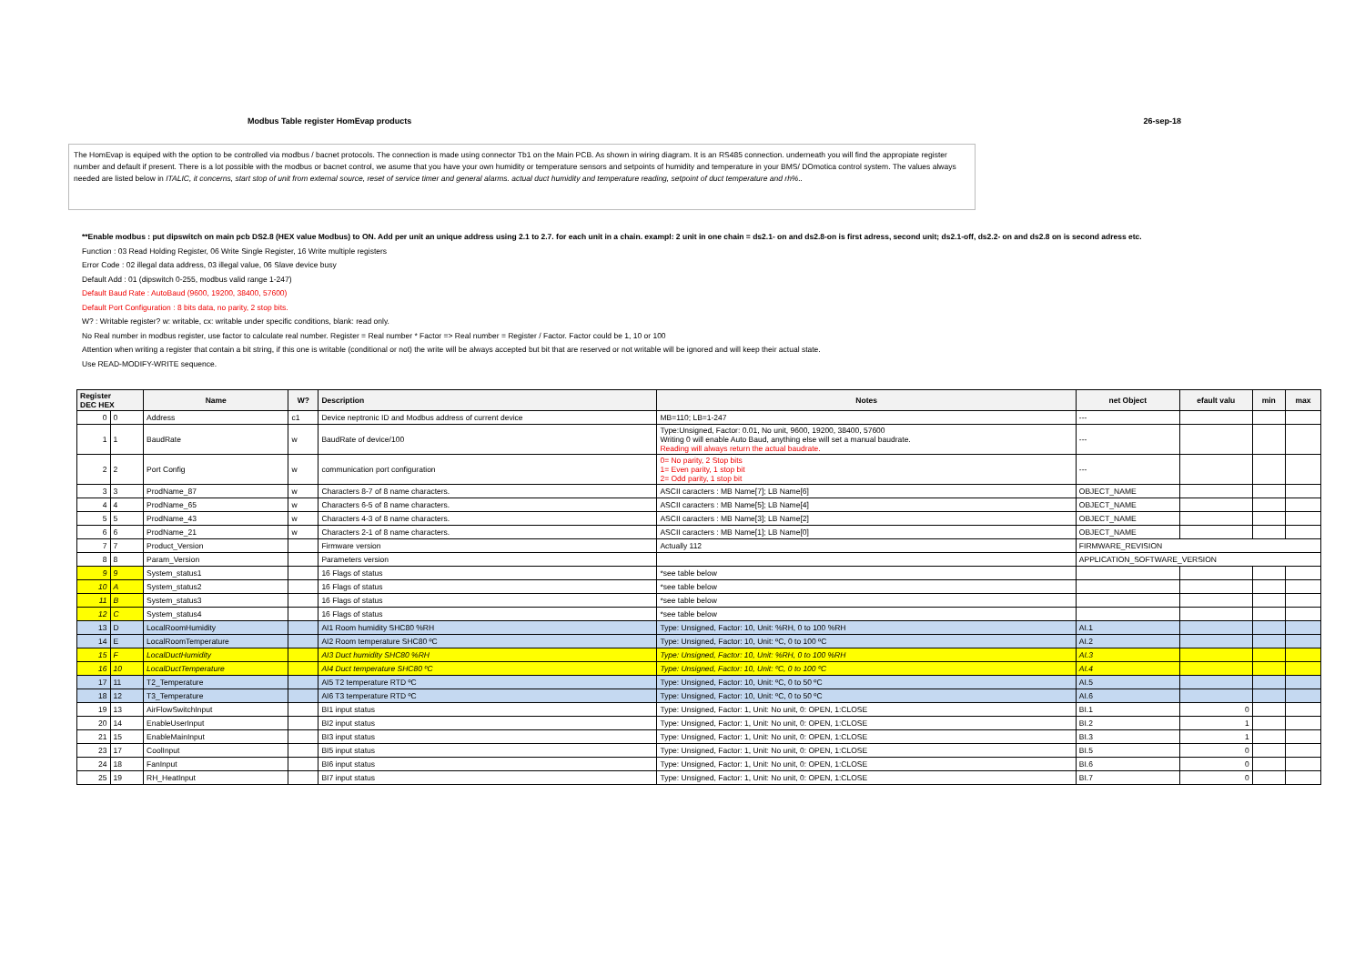Modbus Table register HomEvap products 26-sep-18
The HomEvap is equiped with the option to be controlled via modbus / bacnet protocols. The connection is made using connector Tb1 on the Main PCB. As shown in wiring diagram. It is an RS485 connection. underneath you will find the appropiate register number and default if present. There is a lot possible with the modbus or bacnet control, we asume that you have your own humidity or temperature sensors and setpoints of humidity and temperature in your BMS/ DOmotica control system. The values always needed are listed below in ITALIC, it concerns, start stop of unit from external source, reset of service timer and general alarms. actual duct humidity and temperature reading, setpoint of duct temperature and rh%..
**Enable modbus : put dipswitch on main pcb DS2.8 (HEX value Modbus) to ON. Add per unit an unique address using 2.1 to 2.7. for each unit in a chain. exampl: 2 unit in one chain = ds2.1- on and ds2.8-on is first adress, second unit; ds2.1-off, ds2.2- on and ds2.8 on is second adress etc.
Function : 03 Read Holding Register, 06 Write Single Register, 16 Write multiple registers
Error Code : 02 illegal data address, 03 illegal value, 06 Slave device busy
Default Add : 01 (dipswitch 0-255, modbus valid range 1-247)
Default Baud Rate : AutoBaud (9600, 19200, 38400, 57600)
Default Port Configuration : 8 bits data, no parity, 2 stop bits.
W? : Writable register? w: writable, cx: writable under specific conditions, blank: read only.
No Real number in modbus register, use factor to calculate real number. Register = Real number * Factor => Real number = Register / Factor. Factor could be 1, 10 or 100
Attention when writing a register that contain a bit string, if this one is writable (conditional or not) the write will be always accepted but bit that are reserved or not writable will be ignored and will keep their actual state.
Use READ-MODIFY-WRITE sequence.
| Register DEC HEX | | Name | W? | Description | Notes | net Object | efault valu | min | max |
| --- | --- | --- | --- | --- | --- | --- | --- | --- | --- |
| 0 | 0 | Address | c1 | Device neptronic ID and Modbus address of current device | MB=110; LB=1-247 | --- | | | |
| 1 | 1 | BaudRate | w | BaudRate of device/100 | Type:Unsigned, Factor: 0.01, No unit, 9600, 19200, 38400, 57600 Writing 0 will enable Auto Baud, anything else will set a manual baudrate. Reading will always return the actual baudrate. | --- | | | |
| 2 | 2 | Port Config | w | communication port configuration | 0= No parity, 2 Stop bits 1= Even parity, 1 stop bit 2= Odd parity, 1 stop bit | --- | | | |
| 3 | 3 | ProdName_87 | w | Characters 8-7 of 8 name characters. | ASCII caracters : MB Name[7]; LB Name[6] | OBJECT_NAME | | | |
| 4 | 4 | ProdName_65 | w | Characters 6-5 of 8 name characters. | ASCII caracters : MB Name[5]; LB Name[4] | OBJECT_NAME | | | |
| 5 | 5 | ProdName_43 | w | Characters 4-3 of 8 name characters. | ASCII caracters : MB Name[3]; LB Name[2] | OBJECT_NAME | | | |
| 6 | 6 | ProdName_21 | w | Characters 2-1 of 8 name characters. | ASCII caracters : MB Name[1]; LB Name[0] | OBJECT_NAME | | | |
| 7 | 7 | Product_Version | | Firmware version | Actually 112 | FIRMWARE_REVISION | | | |
| 8 | 8 | Param_Version | | Parameters version | | APPLICATION_SOFTWARE_VERSION | | | |
| 9 | 9 | System_status1 | | 16 Flags of status | *see table below | | | | |
| 10 | A | System_status2 | | 16 Flags of status | *see table below | | | | |
| 11 | B | System_status3 | | 16 Flags of status | *see table below | | | | |
| 12 | C | System_status4 | | 16 Flags of status | *see table below | | | | |
| 13 | D | LocalRoomHumidity | | AI1 Room humidity SHC80 %RH | Type: Unsigned, Factor: 10, Unit: %RH, 0 to 100 %RH | AI.1 | | | |
| 14 | E | LocalRoomTemperature | | AI2 Room temperature SHC80 ºC | Type: Unsigned, Factor: 10, Unit: ºC, 0 to 100 ºC | AI.2 | | | |
| 15 | F | LocalDuctHumidity | | AI3 Duct humidity SHC80 %RH | Type: Unsigned, Factor: 10, Unit: %RH, 0 to 100 %RH | AI.3 | | | |
| 16 | 10 | LocalDuctTemperature | | AI4 Duct temperature SHC80 ºC | Type: Unsigned, Factor: 10, Unit: ºC, 0 to 100 ºC | AI.4 | | | |
| 17 | 11 | T2_Temperature | | AI5 T2 temperature RTD ºC | Type: Unsigned, Factor: 10, Unit: ºC, 0 to 50 ºC | AI.5 | | | |
| 18 | 12 | T3_Temperature | | AI6 T3 temperature RTD ºC | Type: Unsigned, Factor: 10, Unit: ºC, 0 to 50 ºC | AI.6 | | | |
| 19 | 13 | AirFlowSwitchInput | | BI1 input status | Type: Unsigned, Factor: 1, Unit: No unit, 0: OPEN, 1:CLOSE | BI.1 | 0 | | |
| 20 | 14 | EnableUserInput | | BI2 input status | Type: Unsigned, Factor: 1, Unit: No unit, 0: OPEN, 1:CLOSE | BI.2 | 1 | | |
| 21 | 15 | EnableMainInput | | BI3 input status | Type: Unsigned, Factor: 1, Unit: No unit, 0: OPEN, 1:CLOSE | BI.3 | 1 | | |
| 23 | 17 | CoolInput | | BI5 input status | Type: Unsigned, Factor: 1, Unit: No unit, 0: OPEN, 1:CLOSE | BI.5 | 0 | | |
| 24 | 18 | FanInput | | BI6 input status | Type: Unsigned, Factor: 1, Unit: No unit, 0: OPEN, 1:CLOSE | BI.6 | 0 | | |
| 25 | 19 | RH_HeatInput | | BI7 input status | Type: Unsigned, Factor: 1, Unit: No unit, 0: OPEN, 1:CLOSE | BI.7 | 0 | | |